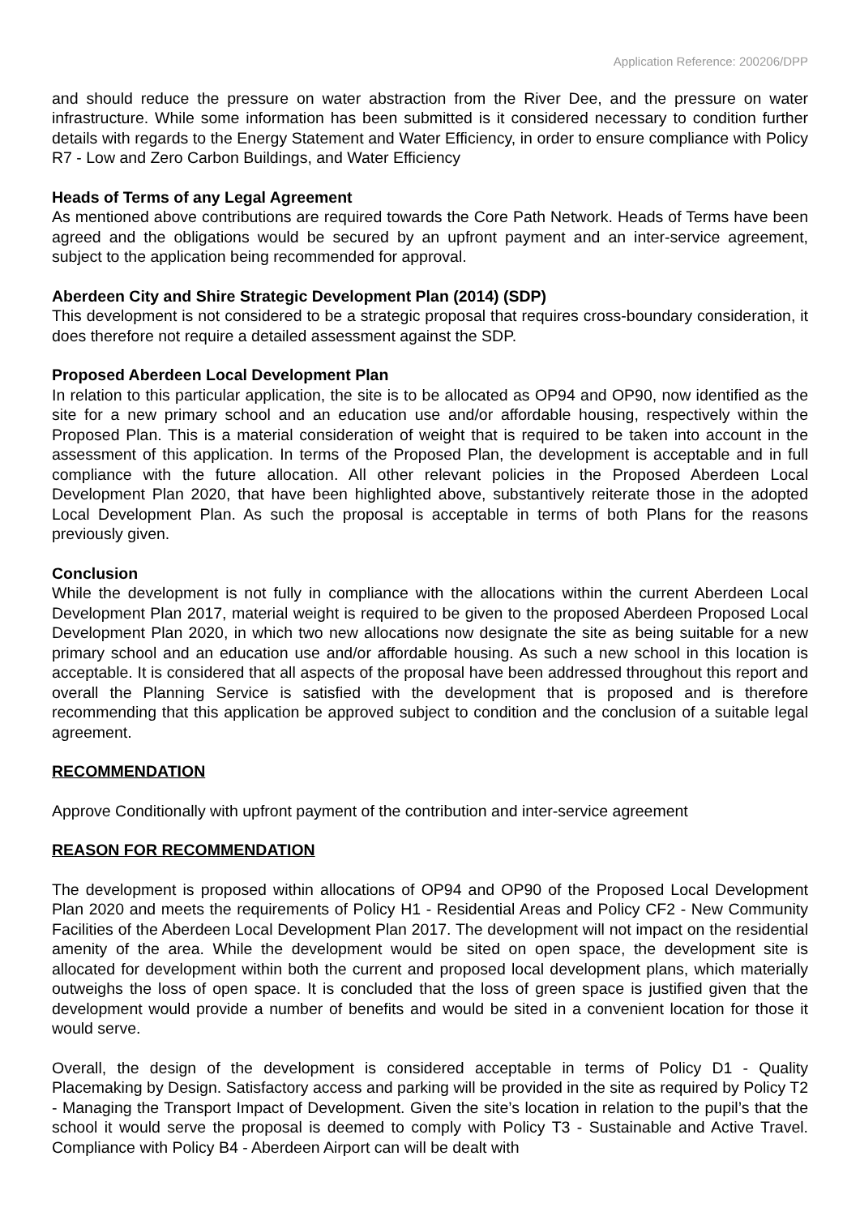Application Reference: 200206/DPP
and should reduce the pressure on water abstraction from the River Dee, and the pressure on water infrastructure. While some information has been submitted is it considered necessary to condition further details with regards to the Energy Statement and Water Efficiency, in order to ensure compliance with Policy R7 - Low and Zero Carbon Buildings, and Water Efficiency
Heads of Terms of any Legal Agreement
As mentioned above contributions are required towards the Core Path Network. Heads of Terms have been agreed and the obligations would be secured by an upfront payment and an inter-service agreement, subject to the application being recommended for approval.
Aberdeen City and Shire Strategic Development Plan (2014) (SDP)
This development is not considered to be a strategic proposal that requires cross-boundary consideration, it does therefore not require a detailed assessment against the SDP.
Proposed Aberdeen Local Development Plan
In relation to this particular application, the site is to be allocated as OP94 and OP90, now identified as the site for a new primary school and an education use and/or affordable housing, respectively within the Proposed Plan. This is a material consideration of weight that is required to be taken into account in the assessment of this application. In terms of the Proposed Plan, the development is acceptable and in full compliance with the future allocation. All other relevant policies in the Proposed Aberdeen Local Development Plan 2020, that have been highlighted above, substantively reiterate those in the adopted Local Development Plan. As such the proposal is acceptable in terms of both Plans for the reasons previously given.
Conclusion
While the development is not fully in compliance with the allocations within the current Aberdeen Local Development Plan 2017, material weight is required to be given to the proposed Aberdeen Proposed Local Development Plan 2020, in which two new allocations now designate the site as being suitable for a new primary school and an education use and/or affordable housing. As such a new school in this location is acceptable. It is considered that all aspects of the proposal have been addressed throughout this report and overall the Planning Service is satisfied with the development that is proposed and is therefore recommending that this application be approved subject to condition and the conclusion of a suitable legal agreement.
RECOMMENDATION
Approve Conditionally with upfront payment of the contribution and inter-service agreement
REASON FOR RECOMMENDATION
The development is proposed within allocations of OP94 and OP90 of the Proposed Local Development Plan 2020 and meets the requirements of Policy H1 - Residential Areas and Policy CF2 - New Community Facilities of the Aberdeen Local Development Plan 2017. The development will not impact on the residential amenity of the area. While the development would be sited on open space, the development site is allocated for development within both the current and proposed local development plans, which materially outweighs the loss of open space. It is concluded that the loss of green space is justified given that the development would provide a number of benefits and would be sited in a convenient location for those it would serve.
Overall, the design of the development is considered acceptable in terms of Policy D1 - Quality Placemaking by Design. Satisfactory access and parking will be provided in the site as required by Policy T2 - Managing the Transport Impact of Development. Given the site’s location in relation to the pupil’s that the school it would serve the proposal is deemed to comply with Policy T3 - Sustainable and Active Travel. Compliance with Policy B4 - Aberdeen Airport can will be dealt with